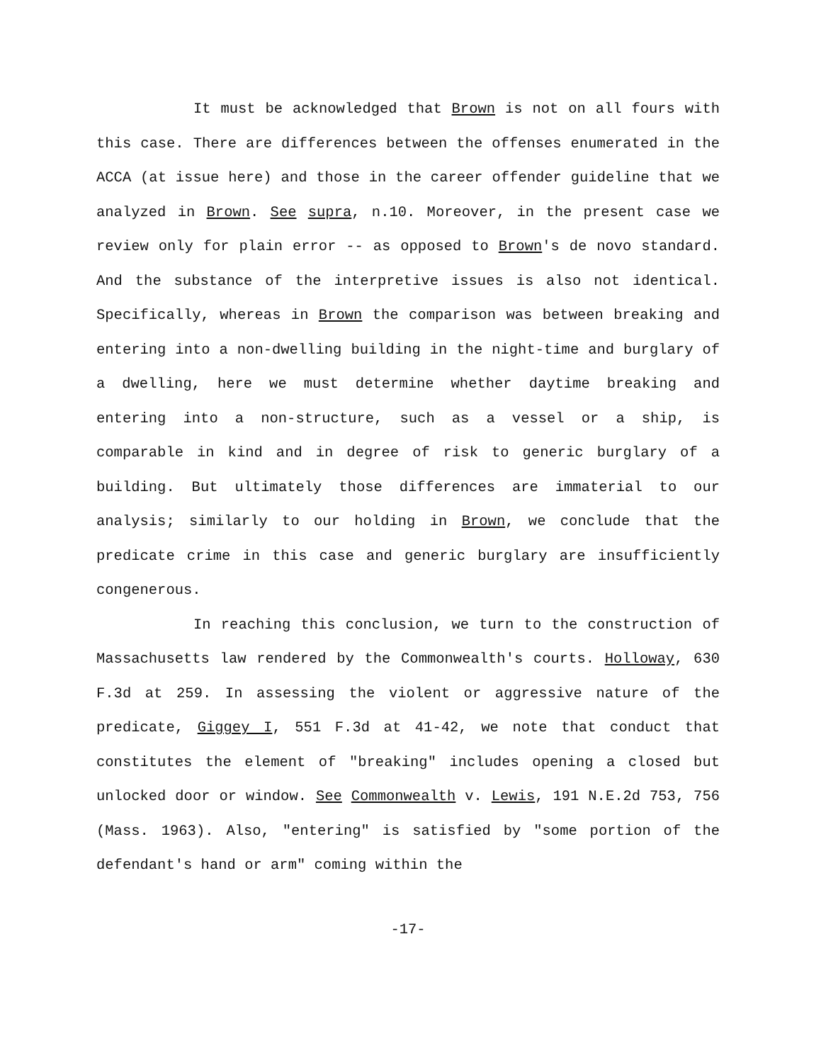It must be acknowledged that Brown is not on all fours with this case. There are differences between the offenses enumerated in the ACCA (at issue here) and those in the career offender guideline that we analyzed in Brown. See supra, n.10. Moreover, in the present case we review only for plain error -- as opposed to Brown's de novo standard. And the substance of the interpretive issues is also not identical. Specifically, whereas in Brown the comparison was between breaking and entering into a non-dwelling building in the night-time and burglary of a dwelling, here we must determine whether daytime breaking and entering into a non-structure, such as a vessel or a ship, is comparable in kind and in degree of risk to generic burglary of a building. But ultimately those differences are immaterial to our analysis; similarly to our holding in Brown, we conclude that the predicate crime in this case and generic burglary are insufficiently congenerous.
In reaching this conclusion, we turn to the construction of Massachusetts law rendered by the Commonwealth's courts. Holloway, 630 F.3d at 259. In assessing the violent or aggressive nature of the predicate, Giggey I, 551 F.3d at 41-42, we note that conduct that constitutes the element of "breaking" includes opening a closed but unlocked door or window. See Commonwealth v. Lewis, 191 N.E.2d 753, 756 (Mass. 1963). Also, "entering" is satisfied by "some portion of the defendant's hand or arm" coming within the
-17-